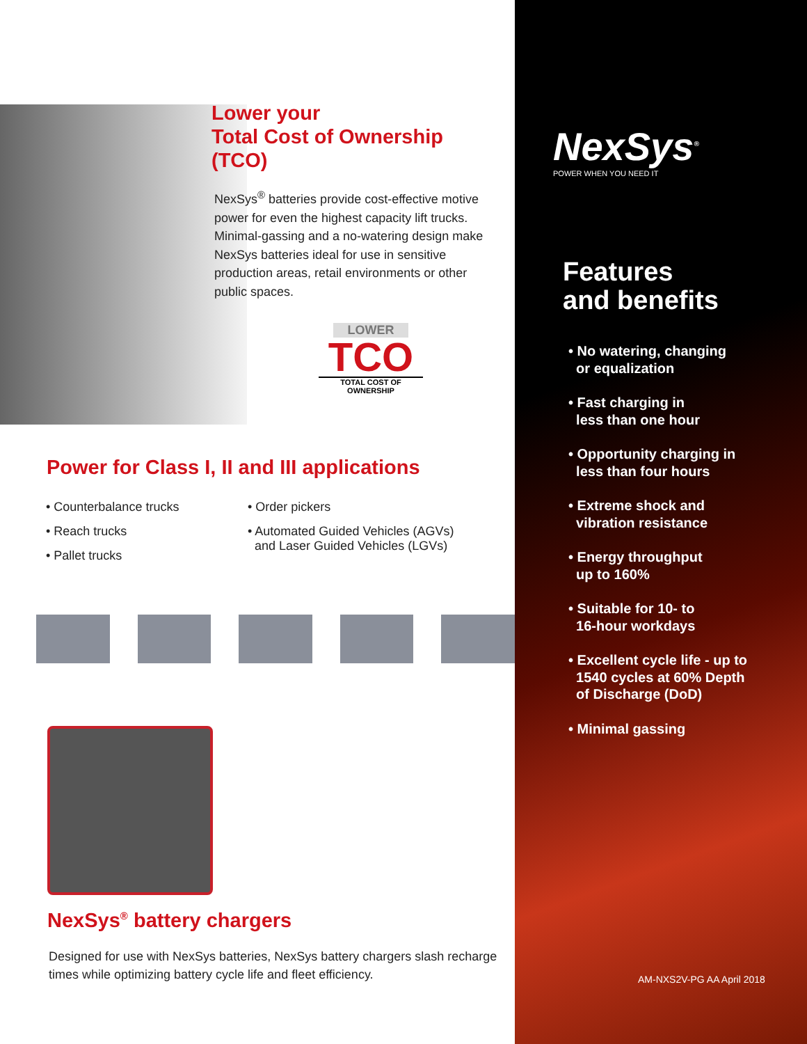Lower your
Total Cost of Ownership (TCO)
NexSys<sup>®</sup> batteries provide cost-effective motive power for even the highest capacity lift trucks. Minimal-gassing and a no-watering design make NexSys batteries ideal for use in sensitive production areas, retail environments or other public spaces.
LOWER
TCO
TOTAL COST OF OWNERSHIP
Power for Class I, II and III applications
• Counterbalance trucks
• Reach trucks
• Pallet trucks
• Order pickers
• Automated Guided Vehicles (AGVs)
and Laser Guided Vehicles (LGVs)
NexSys<sup>®</sup> battery chargers
Designed for use with NexSys batteries, NexSys battery chargers slash recharge times while optimizing battery cycle life and fleet efficiency.
NexSys<sup>®</sup>
POWER WHEN YOU NEED IT
Features
and benefits
• No watering, changing
or equalization
• Fast charging in
less than one hour
• Opportunity charging in
less than four hours
• Extreme shock and
vibration resistance
• Energy throughput
up to 160%
• Suitable for 10- to
16-hour workdays
• Excellent cycle life - up to
1540 cycles at 60% Depth
of Discharge (DoD)
• Minimal gassing
AM-NXS2V-PG AA April 2018